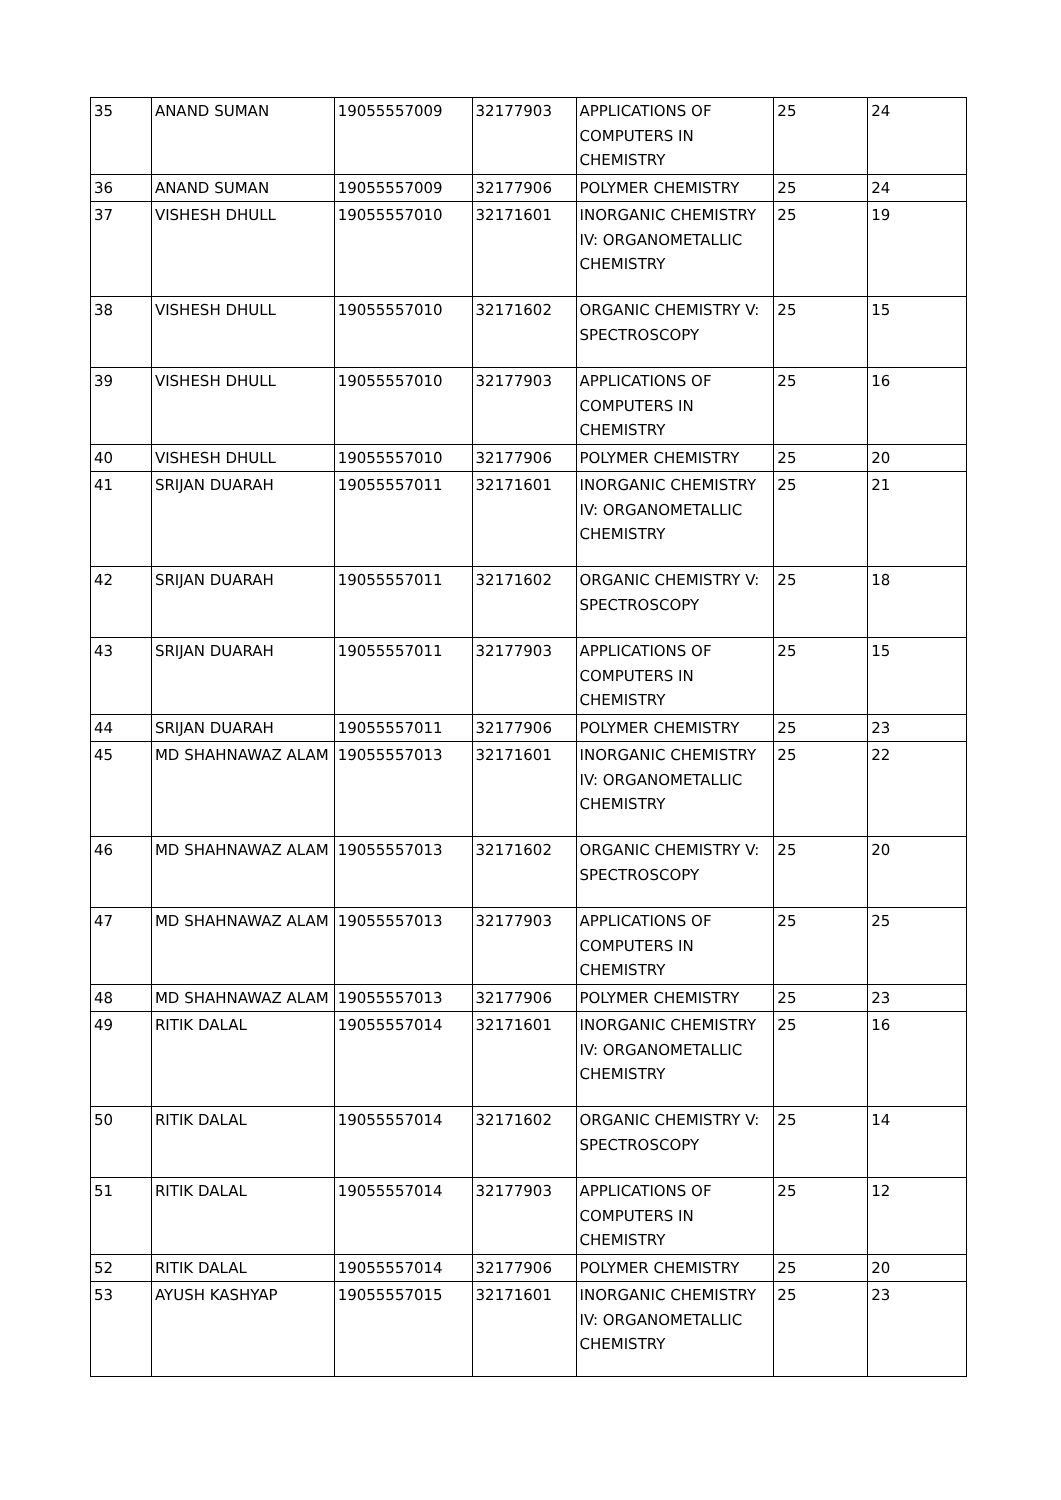| 35 | ANAND SUMAN | 19055557009 | 32177903 | APPLICATIONS OF COMPUTERS IN CHEMISTRY | 25 | 24 |
| 36 | ANAND SUMAN | 19055557009 | 32177906 | POLYMER CHEMISTRY | 25 | 24 |
| 37 | VISHESH DHULL | 19055557010 | 32171601 | INORGANIC CHEMISTRY IV: ORGANOMETALLIC CHEMISTRY | 25 | 19 |
| 38 | VISHESH DHULL | 19055557010 | 32171602 | ORGANIC CHEMISTRY V: SPECTROSCOPY | 25 | 15 |
| 39 | VISHESH DHULL | 19055557010 | 32177903 | APPLICATIONS OF COMPUTERS IN CHEMISTRY | 25 | 16 |
| 40 | VISHESH DHULL | 19055557010 | 32177906 | POLYMER CHEMISTRY | 25 | 20 |
| 41 | SRIJAN DUARAH | 19055557011 | 32171601 | INORGANIC CHEMISTRY IV: ORGANOMETALLIC CHEMISTRY | 25 | 21 |
| 42 | SRIJAN DUARAH | 19055557011 | 32171602 | ORGANIC CHEMISTRY V: SPECTROSCOPY | 25 | 18 |
| 43 | SRIJAN DUARAH | 19055557011 | 32177903 | APPLICATIONS OF COMPUTERS IN CHEMISTRY | 25 | 15 |
| 44 | SRIJAN DUARAH | 19055557011 | 32177906 | POLYMER CHEMISTRY | 25 | 23 |
| 45 | MD SHAHNAWAZ ALAM | 19055557013 | 32171601 | INORGANIC CHEMISTRY IV: ORGANOMETALLIC CHEMISTRY | 25 | 22 |
| 46 | MD SHAHNAWAZ ALAM | 19055557013 | 32171602 | ORGANIC CHEMISTRY V: SPECTROSCOPY | 25 | 20 |
| 47 | MD SHAHNAWAZ ALAM | 19055557013 | 32177903 | APPLICATIONS OF COMPUTERS IN CHEMISTRY | 25 | 25 |
| 48 | MD SHAHNAWAZ ALAM | 19055557013 | 32177906 | POLYMER CHEMISTRY | 25 | 23 |
| 49 | RITIK DALAL | 19055557014 | 32171601 | INORGANIC CHEMISTRY IV: ORGANOMETALLIC CHEMISTRY | 25 | 16 |
| 50 | RITIK DALAL | 19055557014 | 32171602 | ORGANIC CHEMISTRY V: SPECTROSCOPY | 25 | 14 |
| 51 | RITIK DALAL | 19055557014 | 32177903 | APPLICATIONS OF COMPUTERS IN CHEMISTRY | 25 | 12 |
| 52 | RITIK DALAL | 19055557014 | 32177906 | POLYMER CHEMISTRY | 25 | 20 |
| 53 | AYUSH KASHYAP | 19055557015 | 32171601 | INORGANIC CHEMISTRY IV: ORGANOMETALLIC CHEMISTRY | 25 | 23 |